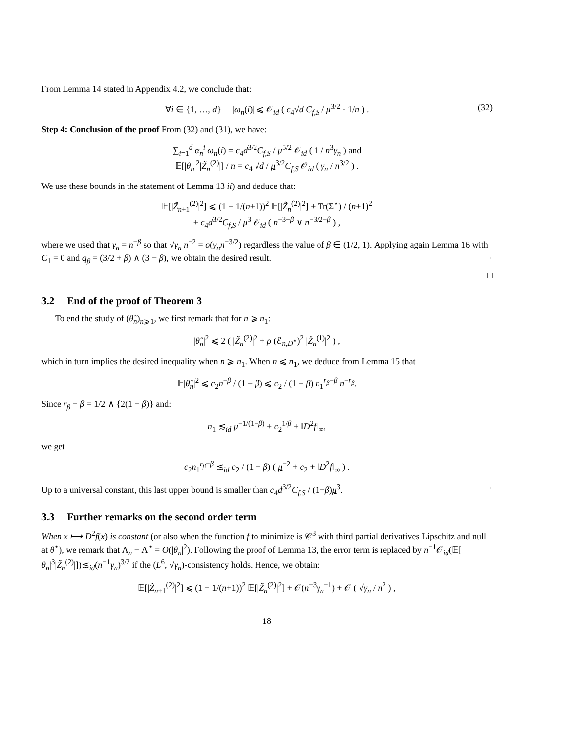From Lemma 14 stated in Appendix 4.2, we conclude that:
∀i ∈ {1, …, d} |ω<sub>n</sub>(i)| ⩽ 𝒪<sub>id</sub> ( c<sub>4</sub>√d C<sub>f,S</sub> / μ<sup>3/2</sup> · 1/n ) . (32)
Step 4: Conclusion of the proof From (32) and (31), we have:
∑<sub>i=1</sub><sup>d</sup> α<sub>n</sub><sup>i</sup> ω<sub>n</sub>(i) = c<sub>4</sub>d<sup>3/2</sup>C<sub>f,S</sub> / μ<sup>5/2</sup> 𝒪<sub>id</sub> ( 1 / n<sup>3</sup>γ<sub>n</sub> ) and
𝔼[|θ<sub>n</sub>|<sup>2</sup>|Z̃<sub>n</sub><sup>(2)</sup>|] / n = c<sub>4</sub> √d / μ<sup>3/2</sup>C<sub>f,S</sub> 𝒪<sub>id</sub> ( γ<sub>n</sub> / n<sup>3/2</sup> ) .
We use these bounds in the statement of Lemma 13 ii) and deduce that:
𝔼[|Z̃<sub>n+1</sub><sup>(2)</sup>|<sup>2</sup>] ⩽ (1 − 1/(n+1))<sup>2</sup> 𝔼[|Z̃<sub>n</sub><sup>(2)</sup>|<sup>2</sup>] + Tr(Σ<sup>⋆</sup>) / (n+1)<sup>2</sup>
+ c<sub>4</sub>d<sup>3/2</sup>C<sub>f,S</sub> / μ<sup>3</sup> 𝒪<sub>id</sub> ( n<sup>−3+β</sup> ∨ n<sup>−3/2−β</sup> ) ,
where we used that γ<sub>n</sub> = n<sup>−β</sup> so that √γ<sub>n</sub> n<sup>−2</sup> = o(γ<sub>n</sub>n<sup>−3/2</sup>) regardless the value of β ∈ (1/2, 1). Applying again Lemma 16 with C<sub>1</sub> = 0 and q<sub>β</sub> = (3/2 + β) ∧ (3 − β), we obtain the desired result. ▫
□
3.2 End of the proof of Theorem 3
To end the study of (θ̂<sub>n</sub>)<sub>n⩾1</sub>, we first remark that for n ⩾ n<sub>1</sub>:
|θ̂<sub>n</sub>|<sup>2</sup> ⩽ 2 ( |Z̃<sub>n</sub><sup>(2)</sup>|<sup>2</sup> + ρ (ℰ<sub>n,D<sup>⋆</sup></sub>)<sup>2</sup> |Ž<sub>n</sub><sup>(1)</sup>|<sup>2</sup> ) ,
which in turn implies the desired inequality when n ⩾ n<sub>1</sub>. When n ⩽ n<sub>1</sub>, we deduce from Lemma 15 that
𝔼|θ̂<sub>n</sub>|<sup>2</sup> ⩽ c<sub>2</sub>n<sup>−β</sup> / (1 − β) ⩽ c<sub>2</sub> / (1 − β) n<sub>1</sub><sup>r<sub>β</sub>−β</sup> n<sup>−r<sub>β</sub></sup>.
Since r<sub>β</sub> − β = 1/2 ∧ {2(1 − β)} and:
n<sub>1</sub> ≲<sub>id</sub> μ<sup>−1/(1−β)</sup> + c<sub>2</sub><sup>1/β</sup> + ‖D<sup>2</sup>f‖<sub>∞</sub>,
we get
c<sub>2</sub>n<sub>1</sub><sup>r<sub>β</sub>−β</sup> ≲<sub>id</sub> c<sub>2</sub> / (1 − β) ( μ<sup>−2</sup> + c<sub>2</sub> + ‖D<sup>2</sup>f‖<sub>∞</sub> ) .
Up to a universal constant, this last upper bound is smaller than c<sub>4</sub>d<sup>3/2</sup>C<sub>f,S</sub> / (1−β)μ<sup>3</sup>. ▫
3.3 Further remarks on the second order term
When x ⟼ D<sup>2</sup>f(x) is constant (or also when the function f to minimize is 𝒞<sup>3</sup> with third partial derivatives Lipschitz and null at θ<sup>⋆</sup>), we remark that Λ<sub>n</sub> − Λ<sup>⋆</sup> = O(|θ<sub>n</sub>|<sup>2</sup>). Following the proof of Lemma 13, the error term is replaced by n<sup>−1</sup>𝒪<sub>id</sub>(𝔼[|θ<sub>n</sub>|<sup>3</sup>|Z̃<sub>n</sub><sup>(2)</sup>|])≲<sub>id</sub>(n<sup>−1</sup>γ<sub>n</sub>)<sup>3/2</sup> if the (L<sup>6</sup>, √γ<sub>n</sub>)-consistency holds. Hence, we obtain:
𝔼[|Z̃<sub>n+1</sub><sup>(2)</sup>|<sup>2</sup>] ⩽ (1 − 1/(n+1))<sup>2</sup> 𝔼[|Z̃<sub>n</sub><sup>(2)</sup>|<sup>2</sup>] + 𝒪(n<sup>−3</sup>γ<sub>n</sub><sup>−1</sup>) + 𝒪 ( √γ<sub>n</sub> / n<sup>2</sup> ) ,
18